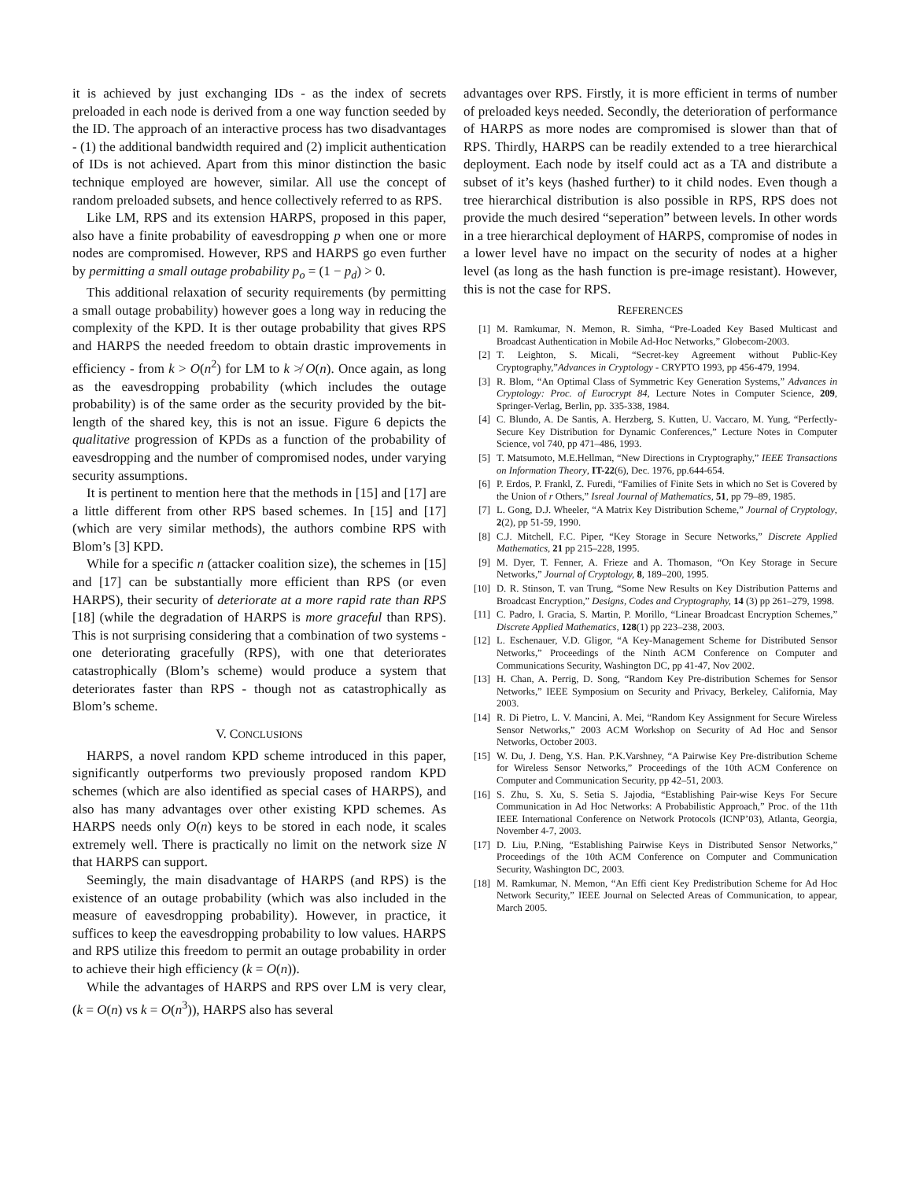it is achieved by just exchanging IDs - as the index of secrets preloaded in each node is derived from a one way function seeded by the ID. The approach of an interactive process has two disadvantages - (1) the additional bandwidth required and (2) implicit authentication of IDs is not achieved. Apart from this minor distinction the basic technique employed are however, similar. All use the concept of random preloaded subsets, and hence collectively referred to as RPS.
Like LM, RPS and its extension HARPS, proposed in this paper, also have a finite probability of eavesdropping p when one or more nodes are compromised. However, RPS and HARPS go even further by permitting a small outage probability p<sub>o</sub> = (1 − p<sub>d</sub>) > 0.
This additional relaxation of security requirements (by permitting a small outage probability) however goes a long way in reducing the complexity of the KPD. It is ther outage probability that gives RPS and HARPS the needed freedom to obtain drastic improvements in efficiency - from k > O(n<sup>2</sup>) for LM to k ≯ O(n). Once again, as long as the eavesdropping probability (which includes the outage probability) is of the same order as the security provided by the bit-length of the shared key, this is not an issue. Figure 6 depicts the qualitative progression of KPDs as a function of the probability of eavesdropping and the number of compromised nodes, under varying security assumptions.
It is pertinent to mention here that the methods in [15] and [17] are a little different from other RPS based schemes. In [15] and [17] (which are very similar methods), the authors combine RPS with Blom’s [3] KPD.
While for a specific n (attacker coalition size), the schemes in [15] and [17] can be substantially more efficient than RPS (or even HARPS), their security of deteriorate at a more rapid rate than RPS [18] (while the degradation of HARPS is more graceful than RPS). This is not surprising considering that a combination of two systems - one deteriorating gracefully (RPS), with one that deteriorates catastrophically (Blom’s scheme) would produce a system that deteriorates faster than RPS - though not as catastrophically as Blom’s scheme.
V. CONCLUSIONS
HARPS, a novel random KPD scheme introduced in this paper, significantly outperforms two previously proposed random KPD schemes (which are also identified as special cases of HARPS), and also has many advantages over other existing KPD schemes. As HARPS needs only O(n) keys to be stored in each node, it scales extremely well. There is practically no limit on the network size N that HARPS can support.
Seemingly, the main disadvantage of HARPS (and RPS) is the existence of an outage probability (which was also included in the measure of eavesdropping probability). However, in practice, it suffices to keep the eavesdropping probability to low values. HARPS and RPS utilize this freedom to permit an outage probability in order to achieve their high efficiency (k = O(n)).
While the advantages of HARPS and RPS over LM is very clear, (k = O(n) vs k = O(n<sup>3</sup>)), HARPS also has several
advantages over RPS. Firstly, it is more efficient in terms of number of preloaded keys needed. Secondly, the deterioration of performance of HARPS as more nodes are compromised is slower than that of RPS. Thirdly, HARPS can be readily extended to a tree hierarchical deployment. Each node by itself could act as a TA and distribute a subset of it’s keys (hashed further) to it child nodes. Even though a tree hierarchical distribution is also possible in RPS, RPS does not provide the much desired “seperation” between levels. In other words in a tree hierarchical deployment of HARPS, compromise of nodes in a lower level have no impact on the security of nodes at a higher level (as long as the hash function is pre-image resistant). However, this is not the case for RPS.
REFERENCES
[1] M. Ramkumar, N. Memon, R. Simha, “Pre-Loaded Key Based Multicast and Broadcast Authentication in Mobile Ad-Hoc Networks,” Globecom-2003.
[2] T. Leighton, S. Micali, “Secret-key Agreement without Public-Key Cryptography,”Advances in Cryptology - CRYPTO 1993, pp 456-479, 1994.
[3] R. Blom, “An Optimal Class of Symmetric Key Generation Systems,” Advances in Cryptology: Proc. of Eurocrypt 84, Lecture Notes in Computer Science, 209, Springer-Verlag, Berlin, pp. 335-338, 1984.
[4] C. Blundo, A. De Santis, A. Herzberg, S. Kutten, U. Vaccaro, M. Yung, “Perfectly-Secure Key Distribution for Dynamic Conferences,” Lecture Notes in Computer Science, vol 740, pp 471–486, 1993.
[5] T. Matsumoto, M.E.Hellman, “New Directions in Cryptography,” IEEE Transactions on Information Theory, IT-22(6), Dec. 1976, pp.644-654.
[6] P. Erdos, P. Frankl, Z. Furedi, “Families of Finite Sets in which no Set is Covered by the Union of r Others,” Isreal Journal of Mathematics, 51, pp 79–89, 1985.
[7] L. Gong, D.J. Wheeler, “A Matrix Key Distribution Scheme,” Journal of Cryptology, 2(2), pp 51-59, 1990.
[8] C.J. Mitchell, F.C. Piper, “Key Storage in Secure Networks,” Discrete Applied Mathematics, 21 pp 215–228, 1995.
[9] M. Dyer, T. Fenner, A. Frieze and A. Thomason, “On Key Storage in Secure Networks,” Journal of Cryptology, 8, 189–200, 1995.
[10] D. R. Stinson, T. van Trung, “Some New Results on Key Distribution Patterns and Broadcast Encryption,” Designs, Codes and Cryptography, 14 (3) pp 261–279, 1998.
[11] C. Padro, I. Gracia, S. Martin, P. Morillo, “Linear Broadcast Encryption Schemes,” Discrete Applied Mathematics, 128(1) pp 223–238, 2003.
[12] L. Eschenauer, V.D. Gligor, “A Key-Management Scheme for Distributed Sensor Networks,” Proceedings of the Ninth ACM Conference on Computer and Communications Security, Washington DC, pp 41-47, Nov 2002.
[13] H. Chan, A. Perrig, D. Song, “Random Key Pre-distribution Schemes for Sensor Networks,” IEEE Symposium on Security and Privacy, Berkeley, California, May 2003.
[14] R. Di Pietro, L. V. Mancini, A. Mei, “Random Key Assignment for Secure Wireless Sensor Networks,” 2003 ACM Workshop on Security of Ad Hoc and Sensor Networks, October 2003.
[15] W. Du, J. Deng, Y.S. Han. P.K.Varshney, “A Pairwise Key Pre-distribution Scheme for Wireless Sensor Networks,” Proceedings of the 10th ACM Conference on Computer and Communication Security, pp 42–51, 2003.
[16] S. Zhu, S. Xu, S. Setia S. Jajodia, “Establishing Pair-wise Keys For Secure Communication in Ad Hoc Networks: A Probabilistic Approach,” Proc. of the 11th IEEE International Conference on Network Protocols (ICNP’03), Atlanta, Georgia, November 4-7, 2003.
[17] D. Liu, P.Ning, “Establishing Pairwise Keys in Distributed Sensor Networks,” Proceedings of the 10th ACM Conference on Computer and Communication Security, Washington DC, 2003.
[18] M. Ramkumar, N. Memon, “An Effi cient Key Predistribution Scheme for Ad Hoc Network Security,” IEEE Journal on Selected Areas of Communication, to appear, March 2005.